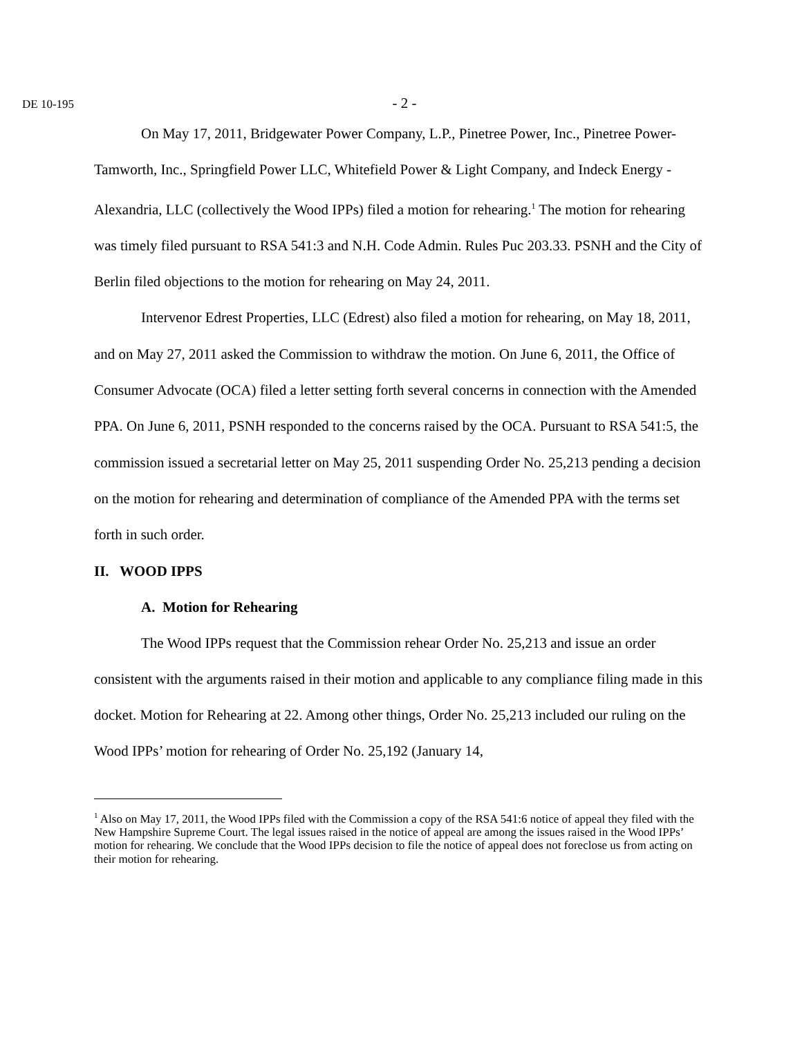DE 10-195
- 2 -
On May 17, 2011, Bridgewater Power Company, L.P., Pinetree Power, Inc., Pinetree Power-Tamworth, Inc., Springfield Power LLC, Whitefield Power & Light Company, and Indeck Energy - Alexandria, LLC (collectively the Wood IPPs) filed a motion for rehearing.<sup>1</sup> The motion for rehearing was timely filed pursuant to RSA 541:3 and N.H. Code Admin. Rules Puc 203.33. PSNH and the City of Berlin filed objections to the motion for rehearing on May 24, 2011.
Intervenor Edrest Properties, LLC (Edrest) also filed a motion for rehearing, on May 18, 2011, and on May 27, 2011 asked the Commission to withdraw the motion. On June 6, 2011, the Office of Consumer Advocate (OCA) filed a letter setting forth several concerns in connection with the Amended PPA. On June 6, 2011, PSNH responded to the concerns raised by the OCA. Pursuant to RSA 541:5, the commission issued a secretarial letter on May 25, 2011 suspending Order No. 25,213 pending a decision on the motion for rehearing and determination of compliance of the Amended PPA with the terms set forth in such order.
II. WOOD IPPS
A. Motion for Rehearing
The Wood IPPs request that the Commission rehear Order No. 25,213 and issue an order consistent with the arguments raised in their motion and applicable to any compliance filing made in this docket. Motion for Rehearing at 22. Among other things, Order No. 25,213 included our ruling on the Wood IPPs’ motion for rehearing of Order No. 25,192 (January 14,
<sup>1</sup> Also on May 17, 2011, the Wood IPPs filed with the Commission a copy of the RSA 541:6 notice of appeal they filed with the New Hampshire Supreme Court. The legal issues raised in the notice of appeal are among the issues raised in the Wood IPPs’ motion for rehearing. We conclude that the Wood IPPs decision to file the notice of appeal does not foreclose us from acting on their motion for rehearing.